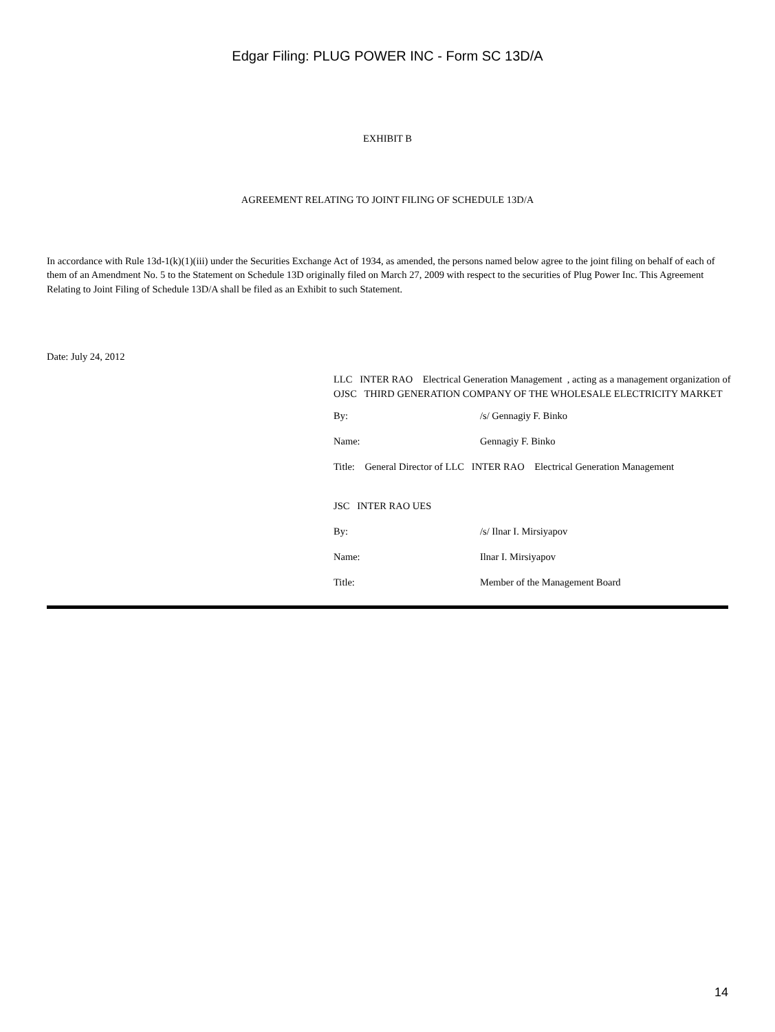Edgar Filing: PLUG POWER INC - Form SC 13D/A
EXHIBIT B
AGREEMENT RELATING TO JOINT FILING OF SCHEDULE 13D/A
In accordance with Rule 13d-1(k)(1)(iii) under the Securities Exchange Act of 1934, as amended, the persons named below agree to the joint filing on behalf of each of them of an Amendment No. 5 to the Statement on Schedule 13D originally filed on March 27, 2009 with respect to the securities of Plug Power Inc. This Agreement Relating to Joint Filing of Schedule 13D/A shall be filed as an Exhibit to such Statement.
Date: July 24, 2012
LLC INTER RAO Electrical Generation Management , acting as a management organization of OJSC THIRD GENERATION COMPANY OF THE WHOLESALE ELECTRICITY MARKET
By: /s/ Gennagiy F. Binko
Name: Gennagiy F. Binko
Title: General Director of LLC INTER RAO Electrical Generation Management
JSC INTER RAO UES
By: /s/ Ilnar I. Mirsiyapov
Name: Ilnar I. Mirsiyapov
Title: Member of the Management Board
14